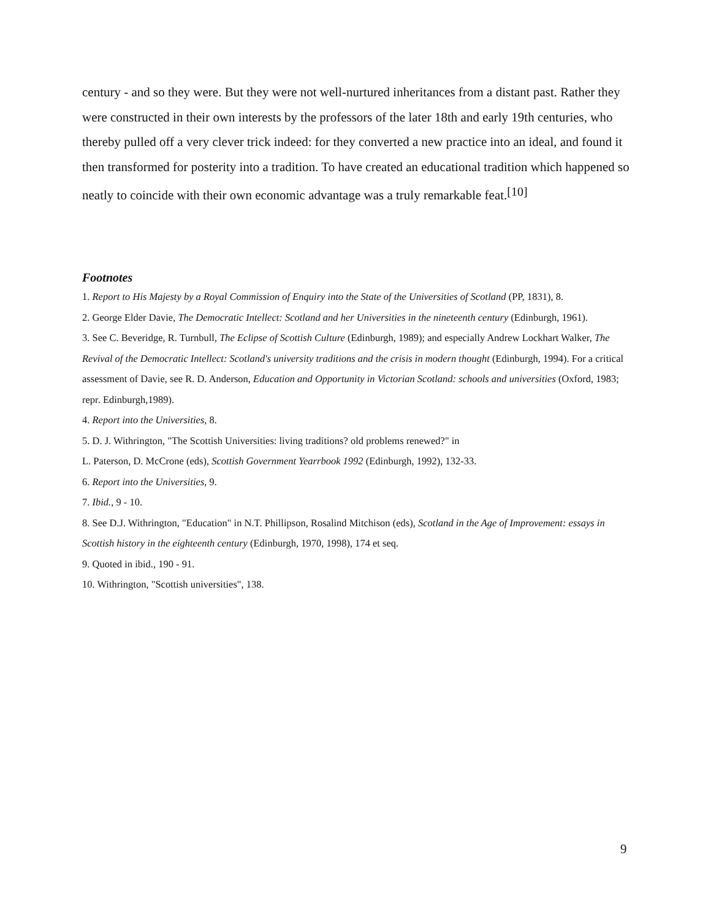century - and so they were. But they were not well-nurtured inheritances from a distant past. Rather they were constructed in their own interests by the professors of the later 18th and early 19th centuries, who thereby pulled off a very clever trick indeed: for they converted a new practice into an ideal, and found it then transformed for posterity into a tradition. To have created an educational tradition which happened so neatly to coincide with their own economic advantage was a truly remarkable feat.<sup>[10]</sup>
Footnotes
1. Report to His Majesty by a Royal Commission of Enquiry into the State of the Universities of Scotland (PP, 1831), 8.
2. George Elder Davie, The Democratic Intellect: Scotland and her Universities in the nineteenth century (Edinburgh, 1961).
3. See C. Beveridge, R. Turnbull, The Eclipse of Scottish Culture (Edinburgh, 1989); and especially Andrew Lockhart Walker, The Revival of the Democratic Intellect: Scotland's university traditions and the crisis in modern thought (Edinburgh, 1994). For a critical assessment of Davie, see R. D. Anderson, Education and Opportunity in Victorian Scotland: schools and universities (Oxford, 1983; repr. Edinburgh,1989).
4. Report into the Universities, 8.
5. D. J. Withrington, "The Scottish Universities: living traditions? old problems renewed?" in
L. Paterson, D. McCrone (eds), Scottish Government Yearrbook 1992 (Edinburgh, 1992), 132-33.
6. Report into the Universities, 9.
7. Ibid., 9 - 10.
8. See D.J. Withrington, "Education" in N.T. Phillipson, Rosalind Mitchison (eds), Scotland in the Age of Improvement: essays in Scottish history in the eighteenth century (Edinburgh, 1970, 1998), 174 et seq.
9. Quoted in ibid., 190 - 91.
10. Withrington, "Scottish universities", 138.
9